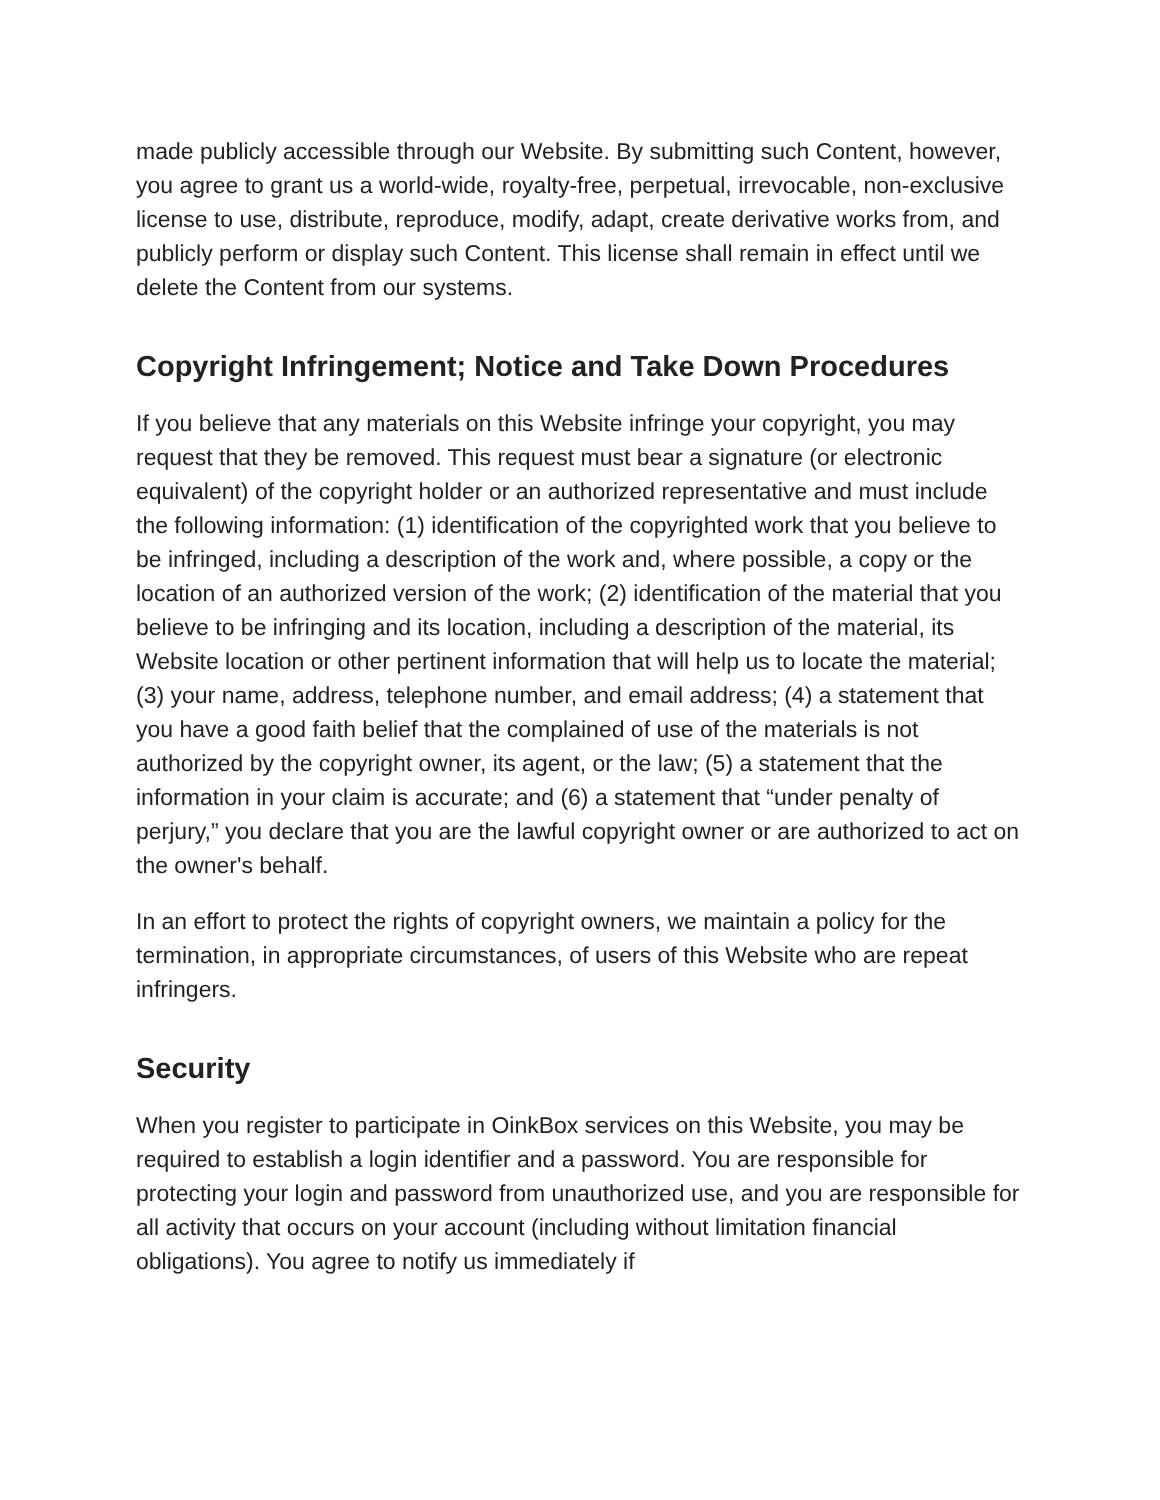made publicly accessible through our Website. By submitting such Content, however, you agree to grant us a world-wide, royalty-free, perpetual, irrevocable, non-exclusive license to use, distribute, reproduce, modify, adapt, create derivative works from, and publicly perform or display such Content. This license shall remain in effect until we delete the Content from our systems.
Copyright Infringement; Notice and Take Down Procedures
If you believe that any materials on this Website infringe your copyright, you may request that they be removed. This request must bear a signature (or electronic equivalent) of the copyright holder or an authorized representative and must include the following information: (1) identification of the copyrighted work that you believe to be infringed, including a description of the work and, where possible, a copy or the location of an authorized version of the work; (2) identification of the material that you believe to be infringing and its location, including a description of the material, its Website location or other pertinent information that will help us to locate the material; (3) your name, address, telephone number, and email address; (4) a statement that you have a good faith belief that the complained of use of the materials is not authorized by the copyright owner, its agent, or the law; (5) a statement that the information in your claim is accurate; and (6) a statement that “under penalty of perjury,” you declare that you are the lawful copyright owner or are authorized to act on the owner's behalf.
In an effort to protect the rights of copyright owners, we maintain a policy for the termination, in appropriate circumstances, of users of this Website who are repeat infringers.
Security
When you register to participate in OinkBox services on this Website, you may be required to establish a login identifier and a password. You are responsible for protecting your login and password from unauthorized use, and you are responsible for all activity that occurs on your account (including without limitation financial obligations). You agree to notify us immediately if